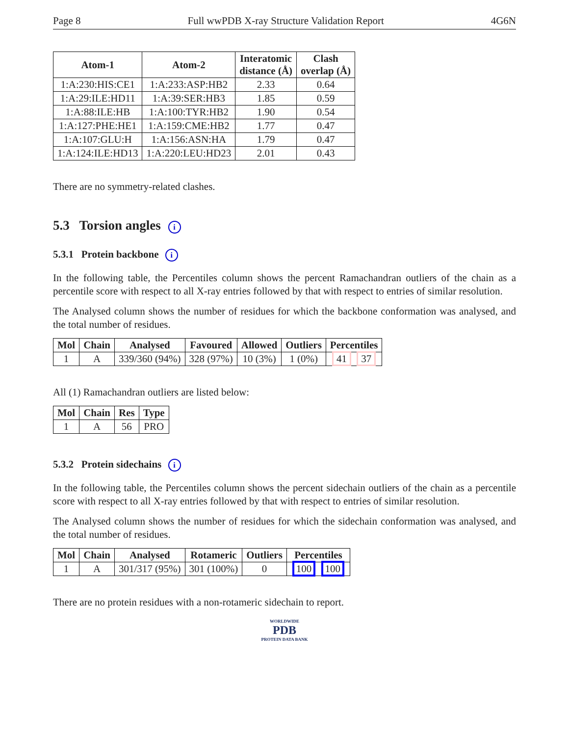Page 8 Full wwPDB X-ray Structure Validation Report 4G6N
| Atom-1 | Atom-2 | Interatomic distance (Å) | Clash overlap (Å) |
| --- | --- | --- | --- |
| 1:A:230:HIS:CE1 | 1:A:233:ASP:HB2 | 2.33 | 0.64 |
| 1:A:29:ILE:HD11 | 1:A:39:SER:HB3 | 1.85 | 0.59 |
| 1:A:88:ILE:HB | 1:A:100:TYR:HB2 | 1.90 | 0.54 |
| 1:A:127:PHE:HE1 | 1:A:159:CME:HB2 | 1.77 | 0.47 |
| 1:A:107:GLU:H | 1:A:156:ASN:HA | 1.79 | 0.47 |
| 1:A:124:ILE:HD13 | 1:A:220:LEU:HD23 | 2.01 | 0.43 |
There are no symmetry-related clashes.
5.3 Torsion angles i
5.3.1 Protein backbone i
In the following table, the Percentiles column shows the percent Ramachandran outliers of the chain as a percentile score with respect to all X-ray entries followed by that with respect to entries of similar resolution.
The Analysed column shows the number of residues for which the backbone conformation was analysed, and the total number of residues.
| Mol | Chain | Analysed | Favoured | Allowed | Outliers | Percentiles |
| --- | --- | --- | --- | --- | --- | --- |
| 1 | A | 339/360 (94%) | 328 (97%) | 10 (3%) | 1 (0%) | 41 37 |
All (1) Ramachandran outliers are listed below:
| Mol | Chain | Res | Type |
| --- | --- | --- | --- |
| 1 | A | 56 | PRO |
5.3.2 Protein sidechains i
In the following table, the Percentiles column shows the percent sidechain outliers of the chain as a percentile score with respect to all X-ray entries followed by that with respect to entries of similar resolution.
The Analysed column shows the number of residues for which the sidechain conformation was analysed, and the total number of residues.
| Mol | Chain | Analysed | Rotameric | Outliers | Percentiles |
| --- | --- | --- | --- | --- | --- |
| 1 | A | 301/317 (95%) | 301 (100%) | 0 | 100 100 |
There are no protein residues with a non-rotameric sidechain to report.
WORLDWIDE
PDB
PROTEIN DATA BANK